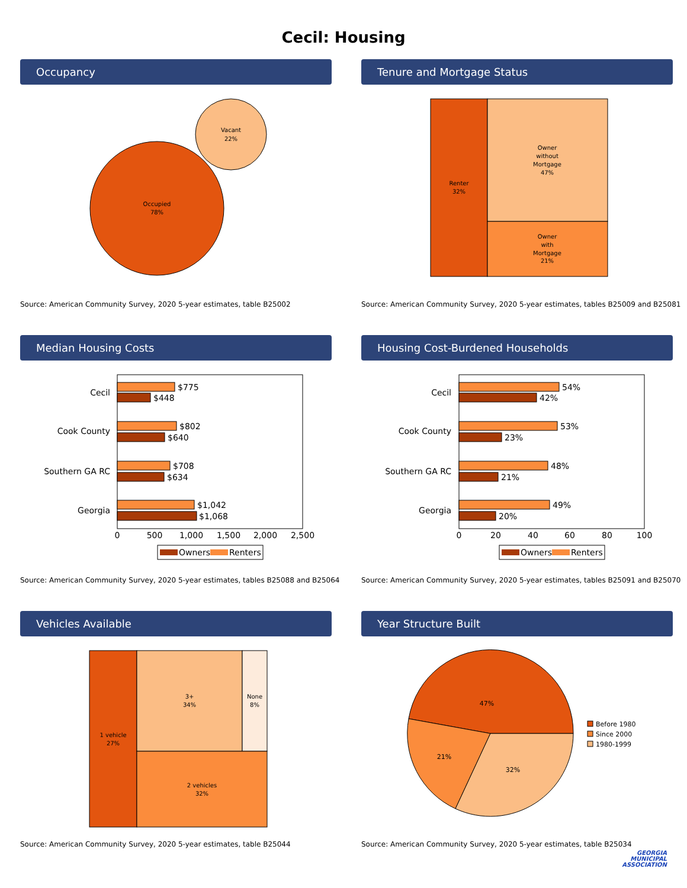Cecil: Housing
Occupancy
Occupied
78%
Vacant
22%
Source: American Community Survey, 2020 5-year estimates, table B25002
Tenure and Mortgage Status
Renter
32%
Owner
without
Mortgage
47%
Owner
with
Mortgage
21%
Source: American Community Survey, 2020 5-year estimates, tables B25009 and B25081
Median Housing Costs
Cecil
Cook County
Southern GA RC
Georgia
$775
$448
$802
$640
$708
$634
$1,042
$1,068
0
500
1,000
1,500
2,000
2,500
Owners
Renters
Source: American Community Survey, 2020 5-year estimates, tables B25088 and B25064
Housing Cost-Burdened Households
Cecil
Cook County
Southern GA RC
Georgia
54%
42%
53%
23%
48%
21%
49%
20%
0
20
40
60
80
100
Owners
Renters
Source: American Community Survey, 2020 5-year estimates, tables B25091 and B25070
Vehicles Available
1 vehicle
27%
3+
34%
None
8%
2 vehicles
32%
Source: American Community Survey, 2020 5-year estimates, table B25044
Year Structure Built
47%
21%
32%
Before 1980
Since 2000
1980-1999
Source: American Community Survey, 2020 5-year estimates, table B25034
GEORGIA
MUNICIPAL
ASSOCIATION